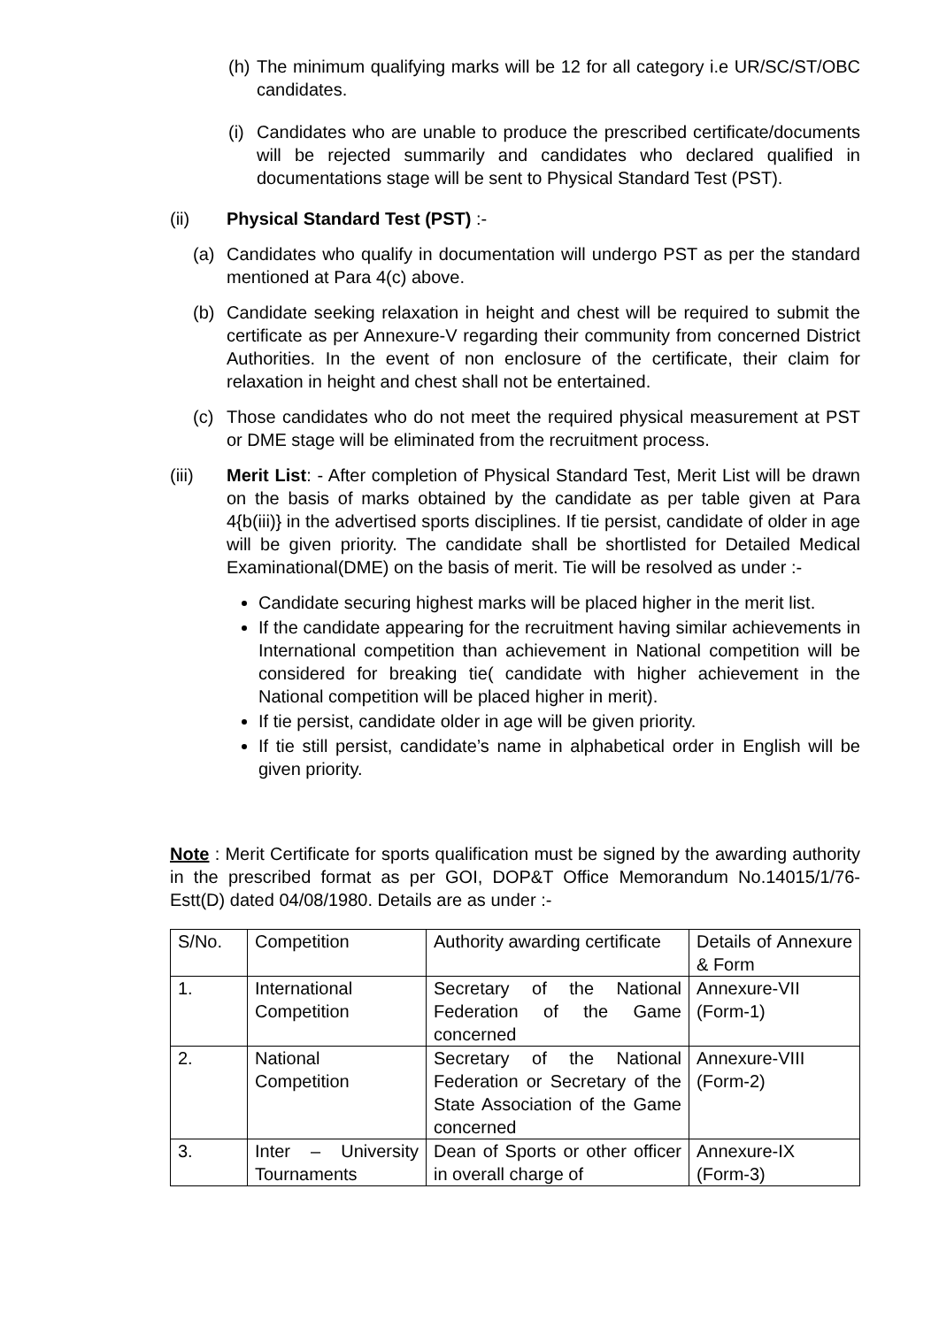(h)
The minimum qualifying marks will be 12 for all category i.e UR/SC/ST/OBC candidates.
(i)
Candidates who are unable to produce the prescribed certificate/documents will be rejected summarily and candidates who declared qualified in documentations stage will be sent to Physical Standard Test (PST).
(ii) Physical Standard Test (PST) :-
(a) Candidates who qualify in documentation will undergo PST as per the standard mentioned at Para 4(c) above.
(b) Candidate seeking relaxation in height and chest will be required to submit the certificate as per Annexure-V regarding their community from concerned District Authorities. In the event of non enclosure of the certificate, their claim for relaxation in height and chest shall not be entertained.
(c) Those candidates who do not meet the required physical measurement at PST or DME stage will be eliminated from the recruitment process.
(iii) Merit List: - After completion of Physical Standard Test, Merit List will be drawn on the basis of marks obtained by the candidate as per table given at Para 4{b(iii)} in the advertised sports disciplines. If tie persist, candidate of older in age will be given priority. The candidate shall be shortlisted for Detailed Medical Examinational(DME) on the basis of merit. Tie will be resolved as under :-
Candidate securing highest marks will be placed higher in the merit list.
If the candidate appearing for the recruitment having similar achievements in International competition than achievement in National competition will be considered for breaking tie( candidate with higher achievement in the National competition will be placed higher in merit).
If tie persist, candidate older in age will be given priority.
If tie still persist, candidate’s name in alphabetical order in English will be given priority.
Note : Merit Certificate for sports qualification must be signed by the awarding authority in the prescribed format as per GOI, DOP&T Office Memorandum No.14015/1/76-Estt(D) dated 04/08/1980. Details are as under :-
| S/No. | Competition | Authority awarding certificate | Details of Annexure & Form |
| 1. | International Competition | Secretary of the National Federation of the Game concerned | Annexure-VII (Form-1) |
| 2. | National Competition | Secretary of the National Federation or Secretary of the State Association of the Game concerned | Annexure-VIII (Form-2) |
| 3. | Inter – University Tournaments | Dean of Sports or other officer in overall charge of | Annexure-IX (Form-3) |